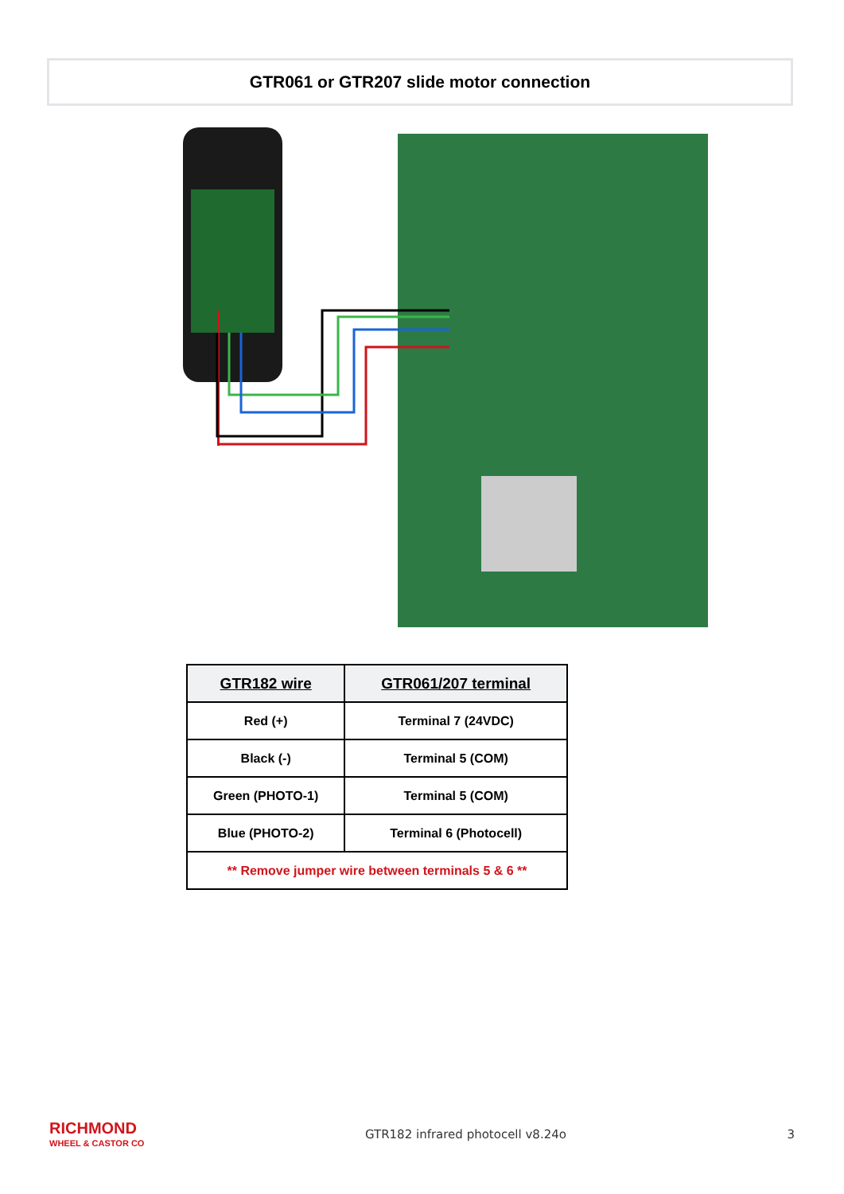GTR061 or GTR207 slide motor connection
| GTR182 wire | GTR061/207 terminal |
| --- | --- |
| Red (+) | Terminal 7 (24VDC) |
| Black (-) | Terminal 5 (COM) |
| Green (PHOTO-1) | Terminal 5 (COM) |
| Blue (PHOTO-2) | Terminal 6 (Photocell) |
| ** Remove jumper wire between terminals 5 & 6 ** | |
RICHMOND
WHEEL & CASTOR CO
GTR182 infrared photocell v8.24o
3